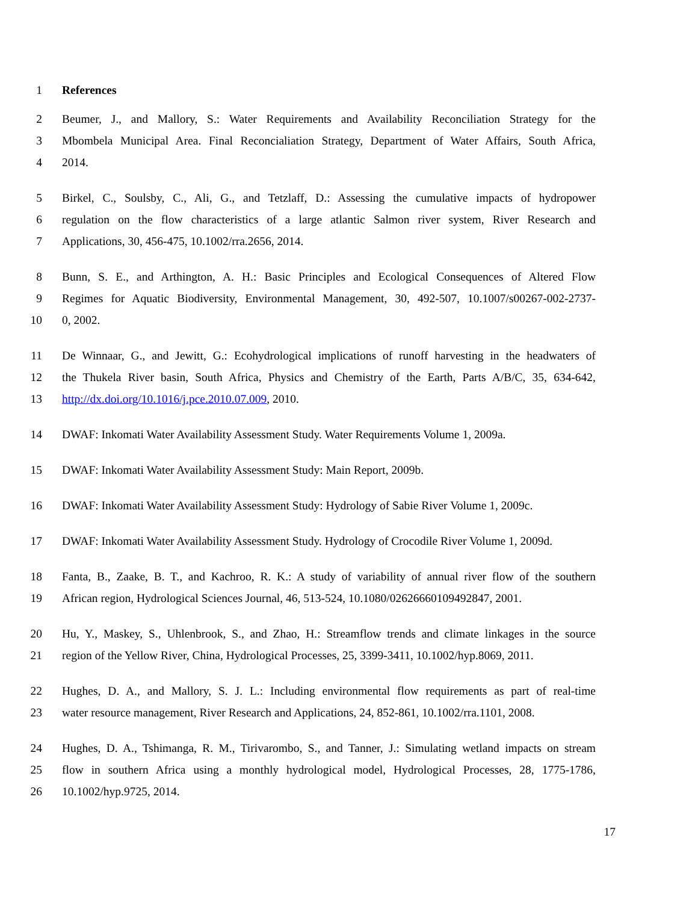1 References
2 Beumer, J., and Mallory, S.: Water Requirements and Availability Reconciliation Strategy for the
3 Mbombela Municipal Area. Final Reconcialiation Strategy, Department of Water Affairs, South Africa,
4 2014.
5 Birkel, C., Soulsby, C., Ali, G., and Tetzlaff, D.: Assessing the cumulative impacts of hydropower
6 regulation on the flow characteristics of a large atlantic Salmon river system, River Research and
7 Applications, 30, 456-475, 10.1002/rra.2656, 2014.
8 Bunn, S. E., and Arthington, A. H.: Basic Principles and Ecological Consequences of Altered Flow
9 Regimes for Aquatic Biodiversity, Environmental Management, 30, 492-507, 10.1007/s00267-002-2737-
10 0, 2002.
11 De Winnaar, G., and Jewitt, G.: Ecohydrological implications of runoff harvesting in the headwaters of
12 the Thukela River basin, South Africa, Physics and Chemistry of the Earth, Parts A/B/C, 35, 634-642,
13 http://dx.doi.org/10.1016/j.pce.2010.07.009, 2010.
14 DWAF: Inkomati Water Availability Assessment Study. Water Requirements Volume 1, 2009a.
15 DWAF: Inkomati Water Availability Assessment Study: Main Report, 2009b.
16 DWAF: Inkomati Water Availability Assessment Study: Hydrology of Sabie River Volume 1, 2009c.
17 DWAF: Inkomati Water Availability Assessment Study. Hydrology of Crocodile River Volume 1, 2009d.
18 Fanta, B., Zaake, B. T., and Kachroo, R. K.: A study of variability of annual river flow of the southern
19 African region, Hydrological Sciences Journal, 46, 513-524, 10.1080/02626660109492847, 2001.
20 Hu, Y., Maskey, S., Uhlenbrook, S., and Zhao, H.: Streamflow trends and climate linkages in the source
21 region of the Yellow River, China, Hydrological Processes, 25, 3399-3411, 10.1002/hyp.8069, 2011.
22 Hughes, D. A., and Mallory, S. J. L.: Including environmental flow requirements as part of real-time
23 water resource management, River Research and Applications, 24, 852-861, 10.1002/rra.1101, 2008.
24 Hughes, D. A., Tshimanga, R. M., Tirivarombo, S., and Tanner, J.: Simulating wetland impacts on stream
25 flow in southern Africa using a monthly hydrological model, Hydrological Processes, 28, 1775-1786,
26 10.1002/hyp.9725, 2014.
17